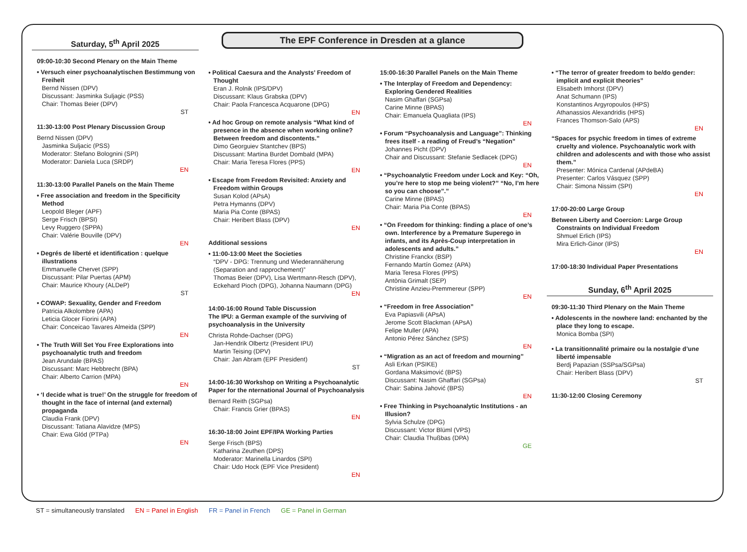The EPF Conference in Dresden at a glance
Saturday, 5<sup>th</sup> April 2025
09:00-10:30 Second Plenary on the Main Theme
• Versuch einer psychoanalytischen Bestimmung von Freiheit
Bernd Nissen (DPV)
Discussant: Jasminka Suljagic (PSS)
Chair: Thomas Beier (DPV)
ST
11:30-13:00 Post Plenary Discussion Group
Bernd Nissen (DPV)
Jasminka Suljacic (PSS)
Moderator: Stefano Bolognini (SPI)
Moderator: Daniela Luca (SRDP)
EN
11:30-13:00 Parallel Panels on the Main Theme
• Free association and freedom in the Specificity Method
Leopold Bleger (APF)
Serge Frisch (BPSI)
Levy Ruggero (SPPA)
Chair: Valérie Bouville (DPV)
EN
• Degrés de liberté et identification : quelque illustrations
Emmanuelle Chervet (SPP)
Discussant: Pilar Puertas (APM)
Chair: Maurice Khoury (ALDeP)
ST
• COWAP: Sexuality, Gender and Freedom
Patricia Alkolombre (APA)
Leticia Glocer Fiorini (APA)
Chair: Conceicao Tavares Almeida (SPP)
EN
• The Truth Will Set You Free Explorations into psychoanalytic truth and freedom
Jean Arundale (BPAS)
Discussant: Marc Hebbrecht (BPA)
Chair: Alberto Carrion (MPA)
EN
• ‘I decide what is true!’ On the struggle for freedom of thought in the face of internal (and external) propaganda
Claudia Frank (DPV)
Discussant: Tatiana Alavidze (MPS)
Chair: Ewa Glód (PTPa)
EN
• Political Caesura and the Analysts’ Freedom of Thought
Eran J. Rolnik (IPS/DPV)
Discussant: Klaus Grabska (DPV)
Chair: Paola Francesca Acquarone (DPG)
EN
• Ad hoc Group on remote analysis “What kind of presence in the absence when working online? Between freedom and discontents.”
Dimo Georguiev Stantchev (BPS)
Discussant: Martina Burdet Dombald (MPA)
Chair: Maria Teresa Flores (PPS)
EN
• Escape from Freedom Revisited: Anxiety and Freedom within Groups
Susan Kolod (APsA)
Petra Hymanns (DPV)
Maria Pia Conte (BPAS)
Chair: Heribert Blass (DPV)
EN
Additional sessions
• 11:00-13:00 Meet the Societies
“DPV - DPG: Trennung und Wiederannäherung (Separation and rapprochement)”
Thomas Beier (DPV), Lisa Wertmann-Resch (DPV), Eckehard Pioch (DPG), Johanna Naumann (DPG)
EN
14:00-16:00 Round Table Discussion
The IPU: a German example of the surviving of psychoanalysis in the University
Christa Rohde-Dachser (DPG)
Jan-Hendrik Olbertz (President IPU)
Martin Teising (DPV)
Chair: Jan Abram (EPF President)
ST
14:00-16:30 Workshop on Writing a Psychoanalytic Paper for the nternational Journal of Psychoanalysis
Bernard Reith (SGPsa)
Chair: Francis Grier (BPAS)
EN
16:30-18:00 Joint EPF/IPA Working Parties
Serge Frisch (BPS)
Katharina Zeuthen (DPS)
Moderator: Marinella Linardos (SPI)
Chair: Udo Hock (EPF Vice President)
EN
15:00-16:30 Parallel Panels on the Main Theme
• The Interplay of Freedom and Dependency: Exploring Gendered Realities
Nasim Ghaffari (SGPsa)
Carine Minne (BPAS)
Chair: Emanuela Quagliata (IPS)
EN
• Forum “Psychoanalysis and Language”: Thinking frees itself - a reading of Freud’s “Negation”
Johannes Picht (DPV)
Chair and Discussant: Stefanie Sedlacek (DPG)
EN
• “Psychoanalytic Freedom under Lock and Key: “Oh, you’re here to stop me being violent?” “No, I’m here so you can choose”.”
Carine Minne (BPAS)
Chair: Maria Pia Conte (BPAS)
EN
• “On Freedom for thinking: finding a place of one’s own. Interference by a Premature Superego in infants, and its Après-Coup interpretation in adolescents and adults.”
Christine Franckx (BSP)
Fernando Martín Gomez (APA)
Maria Teresa Flores (PPS)
Antònia Grimalt (SEP)
Christine Anzieu-Premmereur (SPP)
EN
• “Freedom in free Association”
Eva Papiasvili (APsA)
Jerome Scott Blackman (APsA)
Felipe Muller (APA)
Antonio Pérez Sánchez (SPS)
EN
• “Migration as an act of freedom and mourning”
Asli Erkan (PSIKE)
Gordana Maksimović (BPS)
Discussant: Nasim Ghaffari (SGPsa)
Chair: Sabina Jahović (BPS)
EN
• Free Thinking in Psychoanalytic Institutions - an Illusion?
Sylvia Schulze (DPG)
Discussant: Victor Blüml (VPS)
Chair: Claudia Thußbas (DPA)
GE
• “The terror of greater freedom to be/do gender: implicit and explicit theories”
Elisabeth Imhorst (DPV)
Anat Schumann (IPS)
Konstantinos Argyropoulos (HPS)
Athanassios Alexandridis (HPS)
Frances Thomson-Salo (APS)
EN
“Spaces for psychic freedom in times of extreme cruelty and violence. Psychoanalytic work with children and adolescents and with those who assist them.”
Presenter: Mónica Cardenal (APdeBA)
Presenter: Carlos Vásquez (SPP)
Chair: Simona Nissim (SPI)
EN
17:00-20:00 Large Group
Between Liberty and Coercion: Large Group Constraints on Individual Freedom
Shmuel Erlich (IPS)
Mira Erlich-Ginor (IPS)
EN
17:00-18:30 Individual Paper Presentations
Sunday, 6<sup>th</sup> April 2025
09:30-11:30 Third Plenary on the Main Theme
• Adolescents in the nowhere land: enchanted by the place they long to escape.
Monica Bomba (SPI)
• La transitionnalité primaire ou la nostalgie d’une liberté impensable
Berdj Papazian (SSPsa/SGPsa)
Chair: Heribert Blass (DPV)
ST
11:30-12:00 Closing Ceremony
ST = simultaneously translated EN = Panel in English FR = Panel in French GE = Panel in German